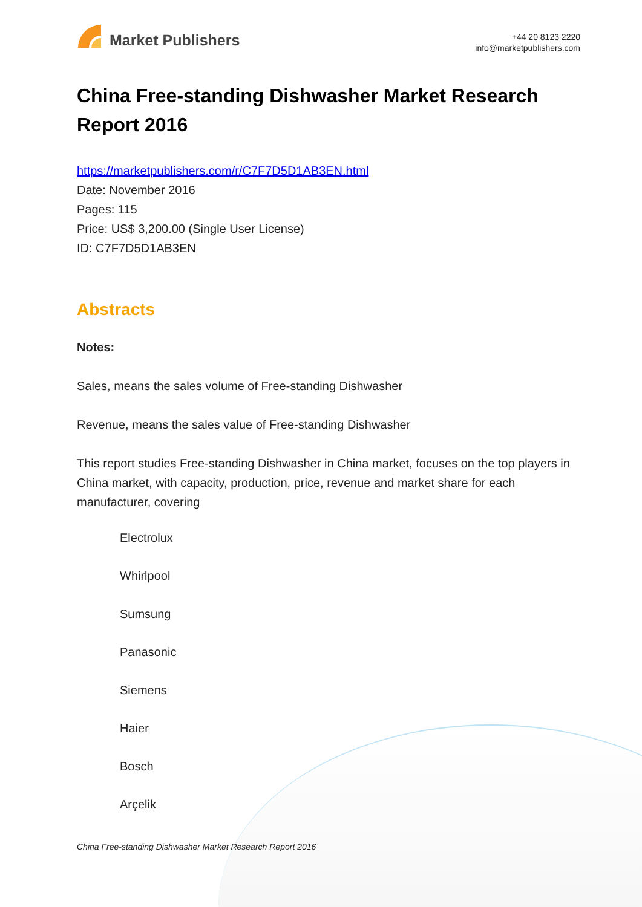Market Publishers
+44 20 8123 2220
info@marketpublishers.com
China Free-standing Dishwasher Market Research Report 2016
https://marketpublishers.com/r/C7F7D5D1AB3EN.html
Date: November 2016
Pages: 115
Price: US$ 3,200.00 (Single User License)
ID: C7F7D5D1AB3EN
Abstracts
Notes:
Sales, means the sales volume of Free-standing Dishwasher
Revenue, means the sales value of Free-standing Dishwasher
This report studies Free-standing Dishwasher in China market, focuses on the top players in China market, with capacity, production, price, revenue and market share for each manufacturer, covering
Electrolux
Whirlpool
Sumsung
Panasonic
Siemens
Haier
Bosch
Arçelik
China Free-standing Dishwasher Market Research Report 2016